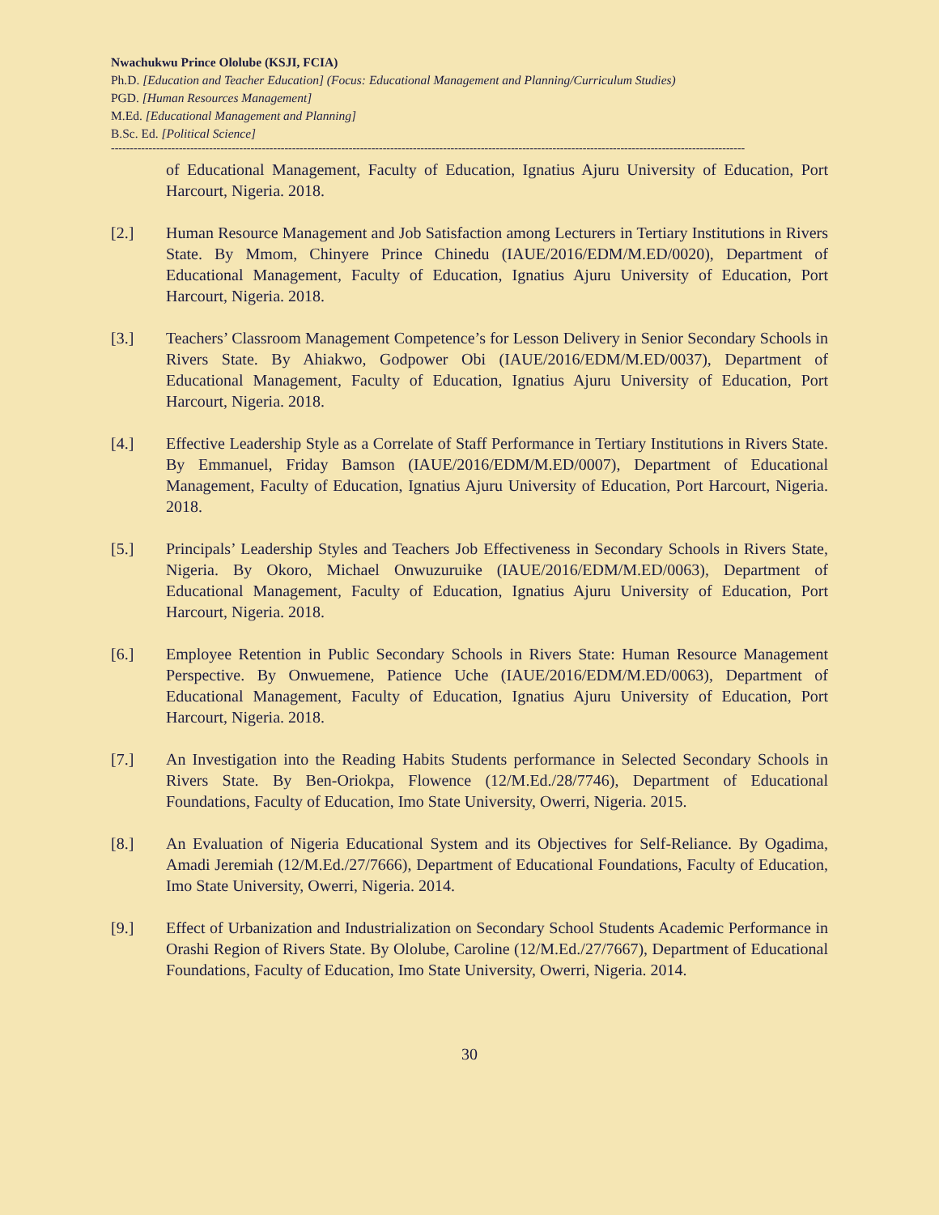Nwachukwu Prince Ololube (KSJI, FCIA)
Ph.D. [Education and Teacher Education] (Focus: Educational Management and Planning/Curriculum Studies)
PGD. [Human Resources Management]
M.Ed. [Educational Management and Planning]
B.Sc. Ed. [Political Science]
------------------------------------------------------------------------------------------------------------------------------------------------------------------------
of Educational Management, Faculty of Education, Ignatius Ajuru University of Education, Port Harcourt, Nigeria. 2018.
[2.] Human Resource Management and Job Satisfaction among Lecturers in Tertiary Institutions in Rivers State. By Mmom, Chinyere Prince Chinedu (IAUE/2016/EDM/M.ED/0020), Department of Educational Management, Faculty of Education, Ignatius Ajuru University of Education, Port Harcourt, Nigeria. 2018.
[3.] Teachers’ Classroom Management Competence’s for Lesson Delivery in Senior Secondary Schools in Rivers State. By Ahiakwo, Godpower Obi (IAUE/2016/EDM/M.ED/0037), Department of Educational Management, Faculty of Education, Ignatius Ajuru University of Education, Port Harcourt, Nigeria. 2018.
[4.] Effective Leadership Style as a Correlate of Staff Performance in Tertiary Institutions in Rivers State. By Emmanuel, Friday Bamson (IAUE/2016/EDM/M.ED/0007), Department of Educational Management, Faculty of Education, Ignatius Ajuru University of Education, Port Harcourt, Nigeria. 2018.
[5.] Principals’ Leadership Styles and Teachers Job Effectiveness in Secondary Schools in Rivers State, Nigeria. By Okoro, Michael Onwuzuruike (IAUE/2016/EDM/M.ED/0063), Department of Educational Management, Faculty of Education, Ignatius Ajuru University of Education, Port Harcourt, Nigeria. 2018.
[6.] Employee Retention in Public Secondary Schools in Rivers State: Human Resource Management Perspective. By Onwuemene, Patience Uche (IAUE/2016/EDM/M.ED/0063), Department of Educational Management, Faculty of Education, Ignatius Ajuru University of Education, Port Harcourt, Nigeria. 2018.
[7.] An Investigation into the Reading Habits Students performance in Selected Secondary Schools in Rivers State. By Ben-Oriokpa, Flowence (12/M.Ed./28/7746), Department of Educational Foundations, Faculty of Education, Imo State University, Owerri, Nigeria. 2015.
[8.] An Evaluation of Nigeria Educational System and its Objectives for Self-Reliance. By Ogadima, Amadi Jeremiah (12/M.Ed./27/7666), Department of Educational Foundations, Faculty of Education, Imo State University, Owerri, Nigeria. 2014.
[9.] Effect of Urbanization and Industrialization on Secondary School Students Academic Performance in Orashi Region of Rivers State. By Ololube, Caroline (12/M.Ed./27/7667), Department of Educational Foundations, Faculty of Education, Imo State University, Owerri, Nigeria. 2014.
30